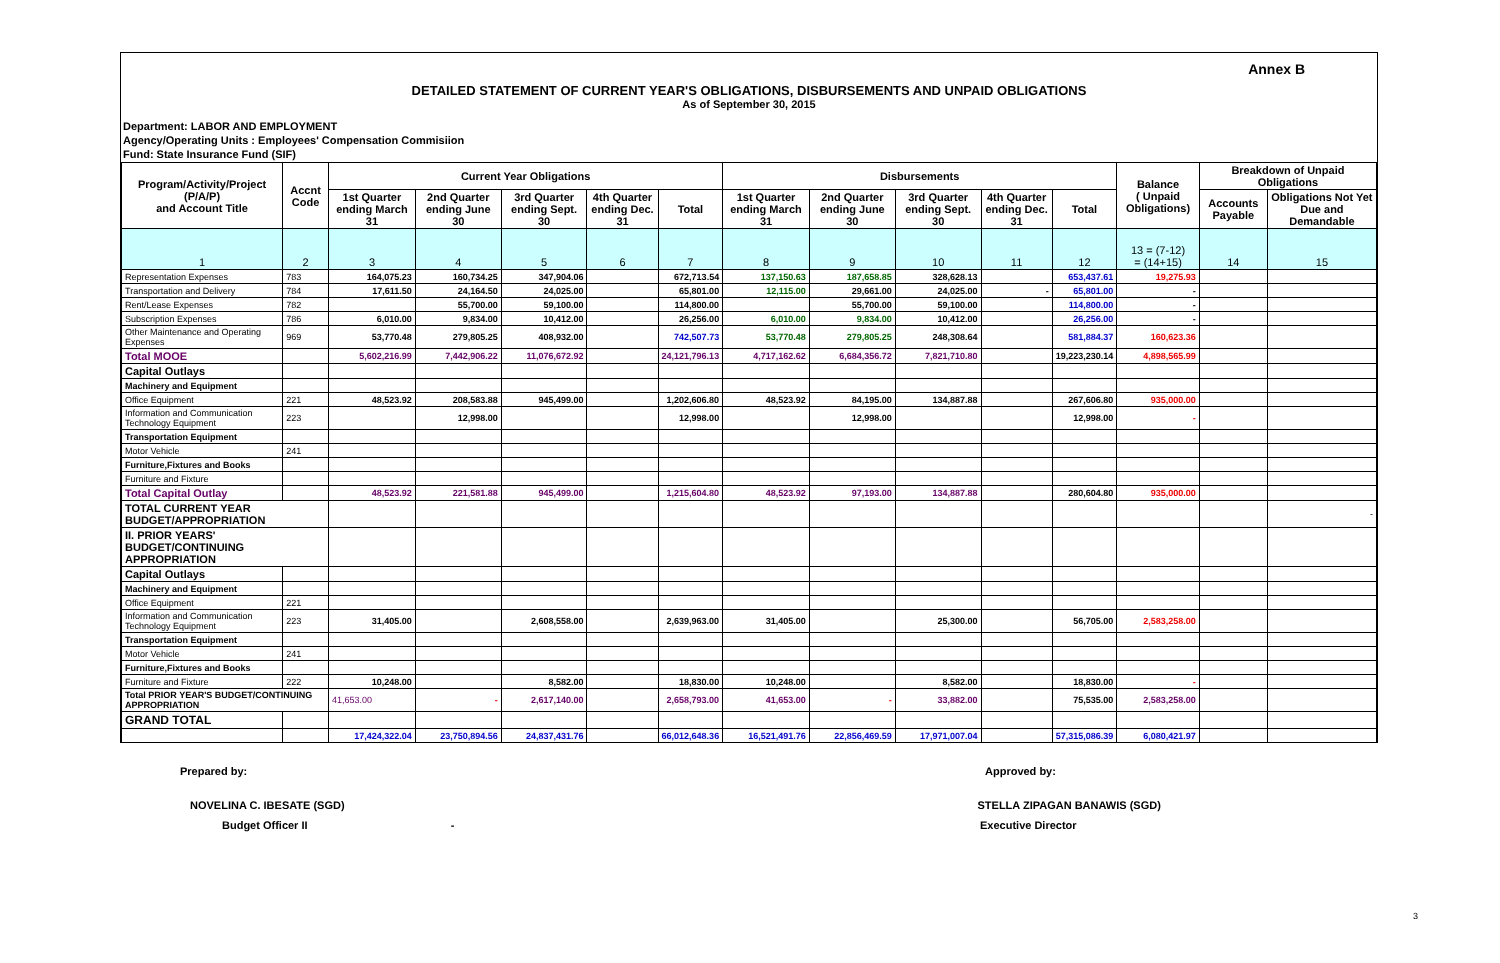Annex B
DETAILED STATEMENT OF CURRENT YEAR'S OBLIGATIONS, DISBURSEMENTS AND UNPAID OBLIGATIONS
As of September 30, 2015
Department: LABOR AND EMPLOYMENT
Agency/Operating Units : Employees' Compensation Commisiion
Fund: State Insurance Fund (SIF)
| Program/Activity/Project (P/A/P) and Account Title | Accnt Code | Current Year Obligations | | | | | Disbursements | | | | | Balance ( Unpaid Obligations) | Breakdown of Unpaid Obligations | |
| --- | --- | --- | --- | --- | --- | --- | --- | --- | --- | --- | --- | --- | --- | --- |
| | | 1st Quarter ending March 31 | 2nd Quarter ending June 30 | 3rd Quarter ending Sept. 30 | 4th Quarter ending Dec. 31 | Total | 1st Quarter ending March 31 | 2nd Quarter ending June 30 | 3rd Quarter ending Sept. 30 | 4th Quarter ending Dec. 31 | Total | | Accounts Payable | Obligations Not Yet Due and Demandable |
| 1 | 2 | 3 | 4 | 5 | 6 | 7 | 8 | 9 | 10 | 11 | 12 | 13 = (7-12) = (14+15) | 14 | 15 |
| Representation Expenses | 783 | 164,075.23 | 160,734.25 | 347,904.06 | | 672,713.54 | 137,150.63 | 187,658.85 | 328,628.13 | | 653,437.61 | 19,275.93 | | |
| Transportation and Delivery | 784 | 17,611.50 | 24,164.50 | 24,025.00 | | 65,801.00 | 12,115.00 | 29,661.00 | 24,025.00 | - | 65,801.00 | - | | |
| Rent/Lease Expenses | 782 | | 55,700.00 | 59,100.00 | | 114,800.00 | | 55,700.00 | 59,100.00 | | 114,800.00 | - | | |
| Subscription Expenses | 786 | 6,010.00 | 9,834.00 | 10,412.00 | | 26,256.00 | 6,010.00 | 9,834.00 | 10,412.00 | | 26,256.00 | - | | |
| Other Maintenance and Operating Expenses | 969 | 53,770.48 | 279,805.25 | 408,932.00 | | 742,507.73 | 53,770.48 | 279,805.25 | 248,308.64 | | 581,884.37 | 160,623.36 | | |
| Total MOOE | | 5,602,216.99 | 7,442,906.22 | 11,076,672.92 | | 24,121,796.13 | 4,717,162.62 | 6,684,356.72 | 7,821,710.80 | | 19,223,230.14 | 4,898,565.99 | | |
| Capital Outlays | | | | | | | | | | | | | | |
| Machinery and Equipment | | | | | | | | | | | | | | |
| Office Equipment | 221 | 48,523.92 | 208,583.88 | 945,499.00 | | 1,202,606.80 | 48,523.92 | 84,195.00 | 134,887.88 | | 267,606.80 | 935,000.00 | | |
| Information and Communication Technology Equipment | 223 | | 12,998.00 | | | 12,998.00 | | 12,998.00 | | | 12,998.00 | - | | |
| Transportation Equipment | | | | | | | | | | | | | | |
| Motor Vehicle | 241 | | | | | | | | | | | | | |
| Furniture,Fixtures and Books | | | | | | | | | | | | | | |
| Furniture and Fixture | | | | | | | | | | | | | | |
| Total Capital Outlay | | 48,523.92 | 221,581.88 | 945,499.00 | | 1,215,604.80 | 48,523.92 | 97,193.00 | 134,887.88 | | 280,604.80 | 935,000.00 | | |
| TOTAL CURRENT YEAR BUDGET/APPROPRIATION | | | | | | | | | | | | | | - |
| II. PRIOR YEARS' BUDGET/CONTINUING APPROPRIATION | | | | | | | | | | | | | | |
| Capital Outlays | | | | | | | | | | | | | | |
| Machinery and Equipment | | | | | | | | | | | | | | |
| Office Equipment | 221 | | | | | | | | | | | | | |
| Information and Communication Technology Equipment | 223 | 31,405.00 | | 2,608,558.00 | | 2,639,963.00 | 31,405.00 | | 25,300.00 | | 56,705.00 | 2,583,258.00 | | |
| Transportation Equipment | | | | | | | | | | | | | | |
| Motor Vehicle | 241 | | | | | | | | | | | | | |
| Furniture,Fixtures and Books | | | | | | | | | | | | | | |
| Furniture and Fixture | 222 | 10,248.00 | | 8,582.00 | | 18,830.00 | 10,248.00 | | 8,582.00 | | 18,830.00 | - | | |
| Total PRIOR YEAR'S BUDGET/CONTINUING APPROPRIATION | | 41,653.00 | - | 2,617,140.00 | | 2,658,793.00 | 41,653.00 | - | 33,882.00 | | 75,535.00 | 2,583,258.00 | | |
| GRAND TOTAL | | | | | | | | | | | | | | |
| | | 17,424,322.04 | 23,750,894.56 | 24,837,431.76 | | 66,012,648.36 | 16,521,491.76 | 22,856,469.59 | 17,971,007.04 | | 57,315,086.39 | 6,080,421.97 | | |
Prepared by: Approved by:
NOVELINA C. IBESATE (SGD) STELLA ZIPAGAN BANAWIS (SGD)
Budget Officer II - Executive Director
3